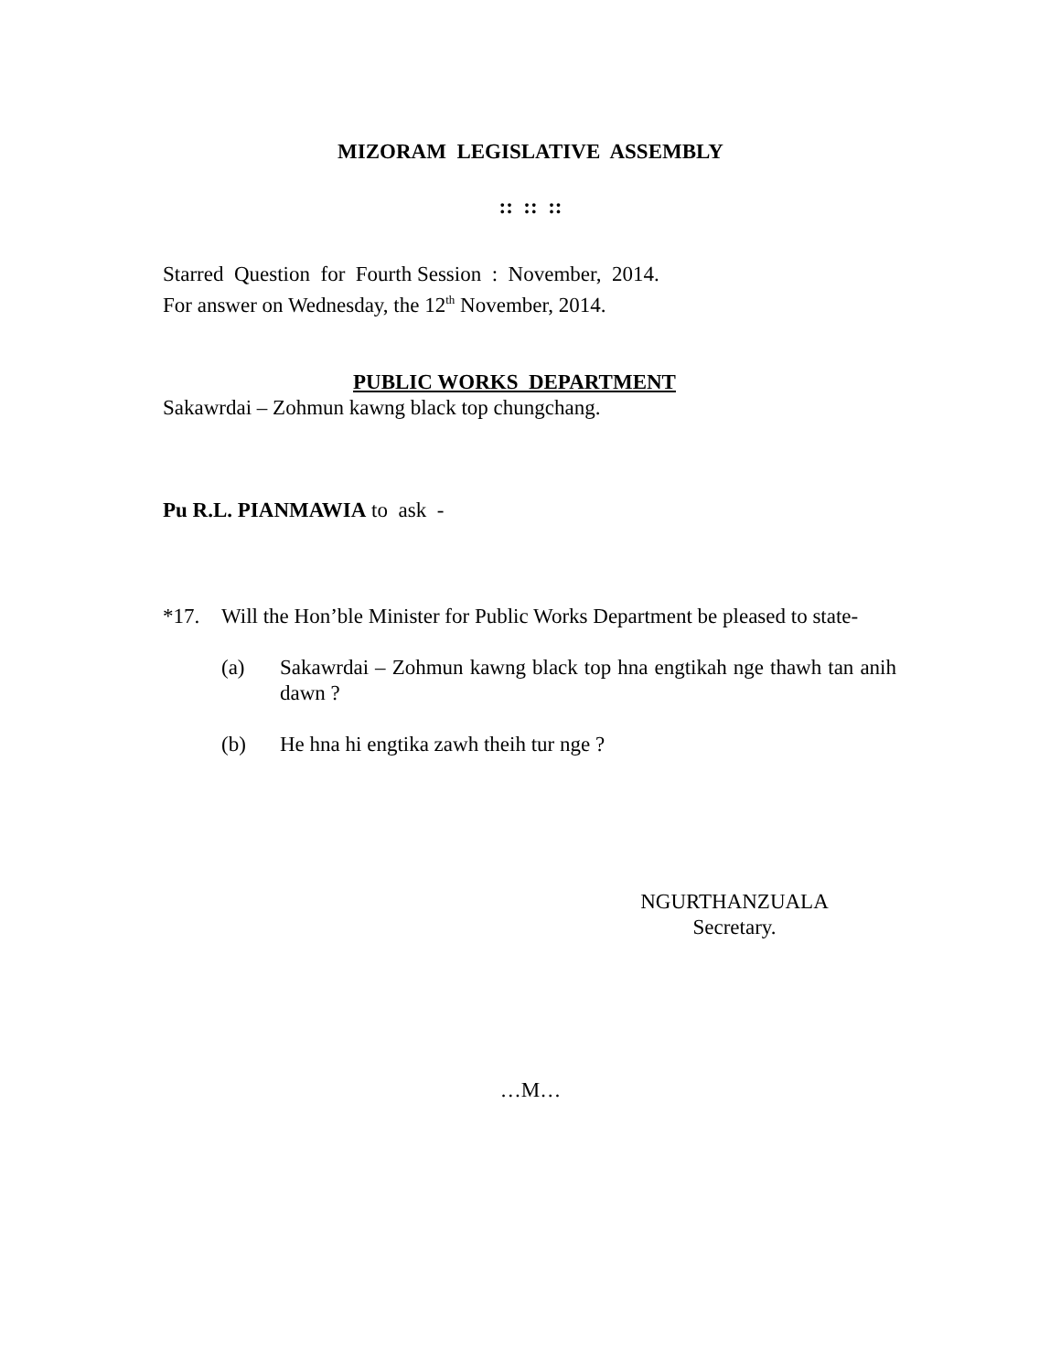MIZORAM LEGISLATIVE ASSEMBLY
:: :: ::
Starred Question for Fourth Session : November, 2014.
For answer on Wednesday, the 12<sup>th</sup> November, 2014.
PUBLIC WORKS DEPARTMENT
Sakawrdai – Zohmun kawng black top chungchang.
Pu R.L. PIANMAWIA to ask -
*17. Will the Hon’ble Minister for Public Works Department be pleased to state-
(a) Sakawrdai – Zohmun kawng black top hna engtikah nge thawh tan anih dawn ?
(b) He hna hi engtika zawh theih tur nge ?
NGURTHANZUALA
Secretary.
…M…